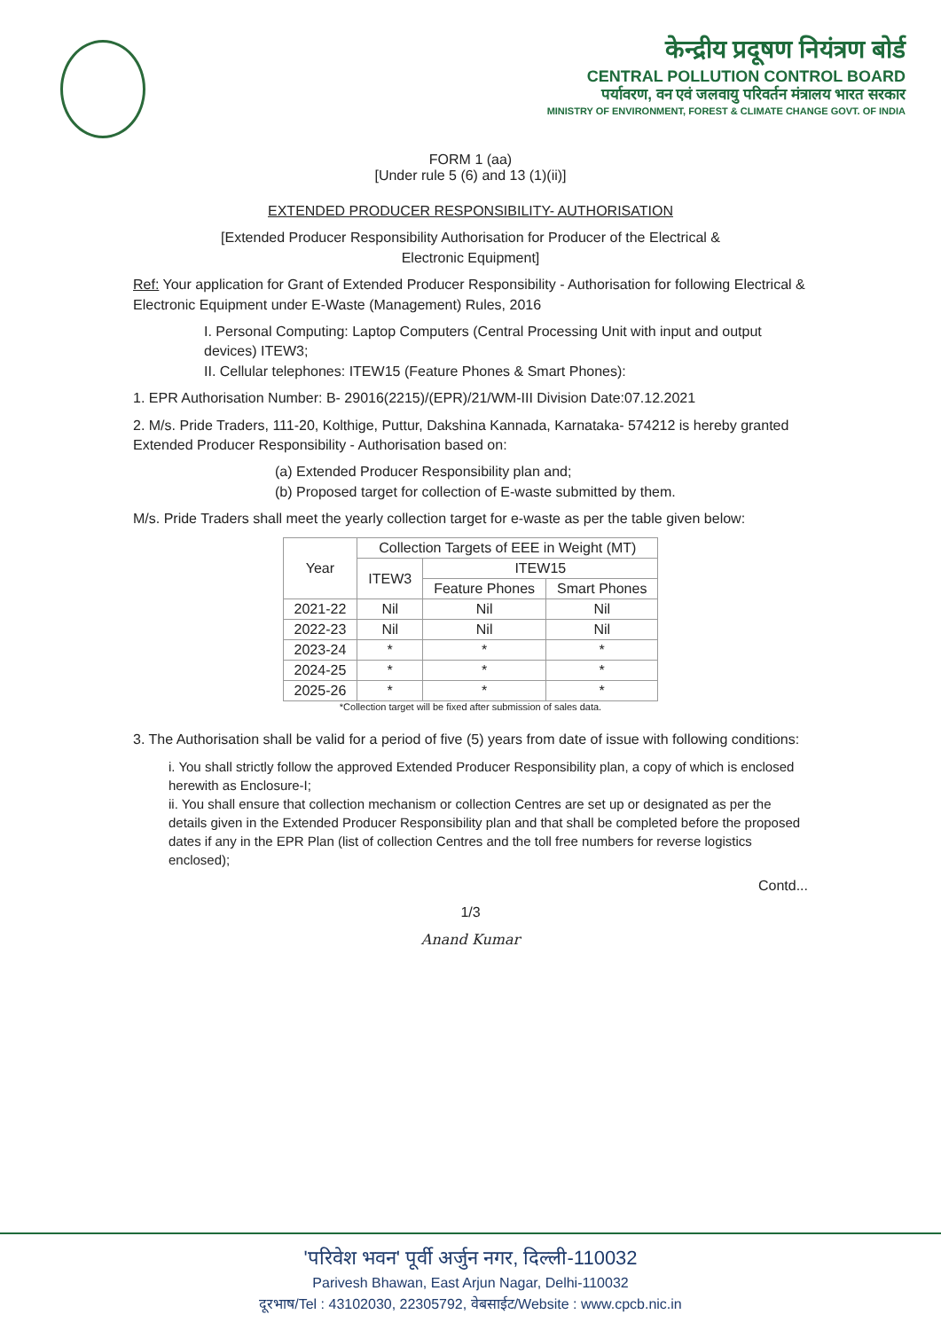केन्द्रीय प्रदूषण नियंत्रण बोर्ड
CENTRAL POLLUTION CONTROL BOARD
पर्यावरण, वन एवं जलवायु परिवर्तन मंत्रालय भारत सरकार
MINISTRY OF ENVIRONMENT, FOREST & CLIMATE CHANGE GOVT. OF INDIA
FORM 1 (aa)
[Under rule 5 (6) and 13 (1)(ii)]
EXTENDED PRODUCER RESPONSIBILITY- AUTHORISATION
[Extended Producer Responsibility Authorisation for Producer of the Electrical &
Electronic Equipment]
Ref: Your application for Grant of Extended Producer Responsibility - Authorisation for following Electrical & Electronic Equipment under E-Waste (Management) Rules, 2016
I. Personal Computing: Laptop Computers (Central Processing Unit with input and output devices) ITEW3;
II. Cellular telephones: ITEW15 (Feature Phones & Smart Phones):
1. EPR Authorisation Number: B- 29016(2215)/(EPR)/21/WM-III Division Date:07.12.2021
2. M/s. Pride Traders, 111-20, Kolthige, Puttur, Dakshina Kannada, Karnataka- 574212 is hereby granted Extended Producer Responsibility - Authorisation based on:
(a) Extended Producer Responsibility plan and;
(b) Proposed target for collection of E-waste submitted by them.
M/s. Pride Traders shall meet the yearly collection target for e-waste as per the table given below:
| Year | Collection Targets of EEE in Weight (MT) | | |
| --- | --- | --- | --- |
| | ITEW3 | ITEW15 | |
| | | Feature Phones | Smart Phones |
| 2021-22 | Nil | Nil | Nil |
| 2022-23 | Nil | Nil | Nil |
| 2023-24 | * | * | * |
| 2024-25 | * | * | * |
| 2025-26 | * | * | * |
*Collection target will be fixed after submission of sales data.
3. The Authorisation shall be valid for a period of five (5) years from date of issue with following conditions:
i. You shall strictly follow the approved Extended Producer Responsibility plan, a copy of which is enclosed herewith as Enclosure-I;
ii. You shall ensure that collection mechanism or collection Centres are set up or designated as per the details given in the Extended Producer Responsibility plan and that shall be completed before the proposed dates if any in the EPR Plan (list of collection Centres and the toll free numbers for reverse logistics enclosed);
Contd...
1/3
Anand Kumar
'परिवेश भवन' पूर्वी अर्जुन नगर, दिल्ली-110032
Parivesh Bhawan, East Arjun Nagar, Delhi-110032
दूरभाष/Tel : 43102030, 22305792, वेबसाईट/Website : www.cpcb.nic.in